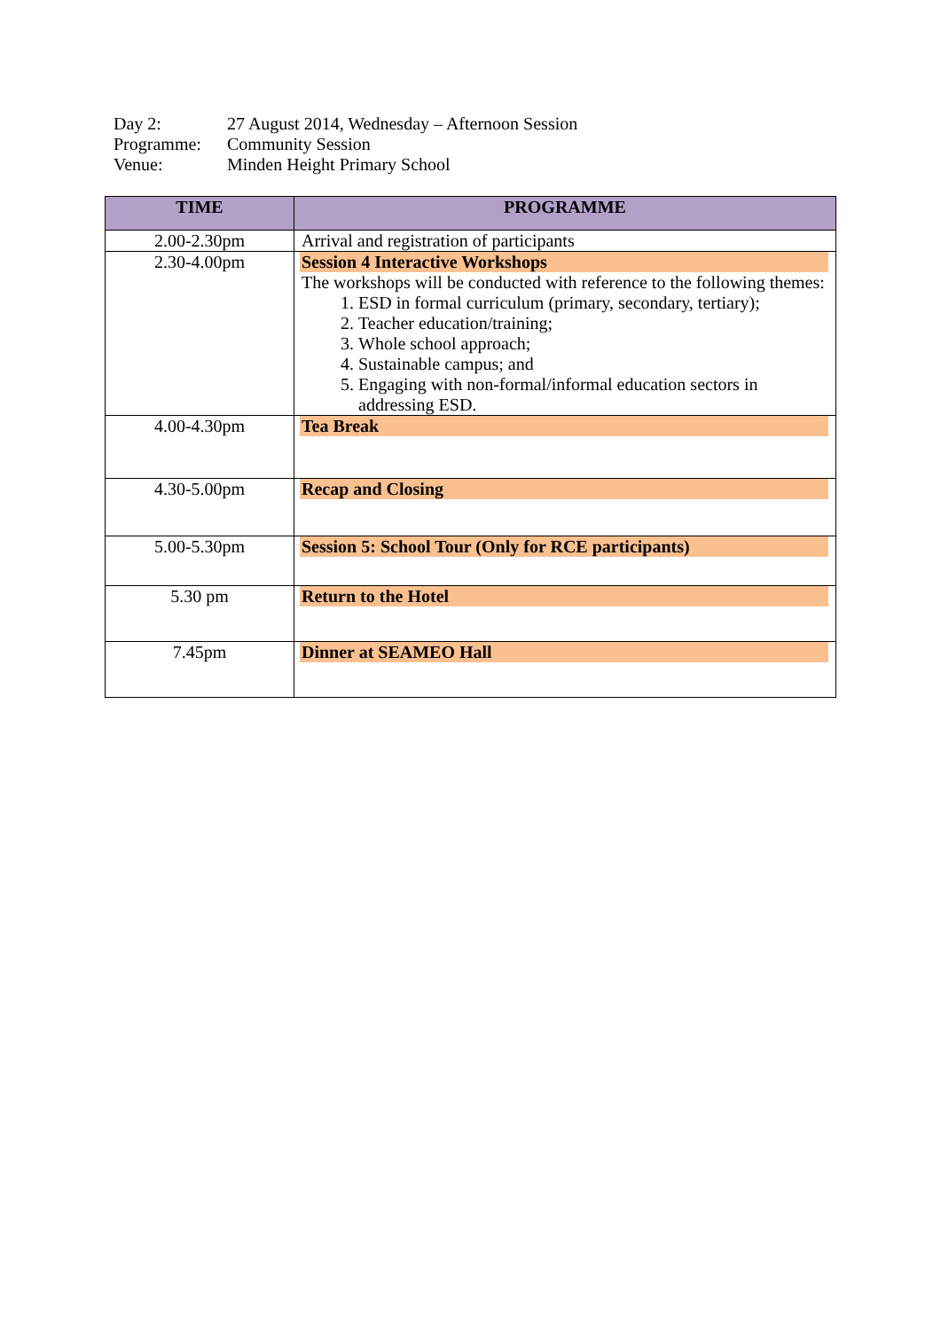| Day 2: | 27 August 2014, Wednesday – Afternoon Session |
| Programme: | Community Session |
| Venue: | Minden Height Primary School |
| TIME | PROGRAMME |
| --- | --- |
| 2.00-2.30pm | Arrival and registration of participants |
| 2.30-4.00pm | Session 4 Interactive Workshops The workshops will be conducted with reference to the following themes: 1. ESD in formal curriculum (primary, secondary, tertiary); 2. Teacher education/training; 3. Whole school approach; 4. Sustainable campus; and 5. Engaging with non-formal/informal education sectors in addressing ESD. |
| 4.00-4.30pm | Tea Break |
| 4.30-5.00pm | Recap and Closing |
| 5.00-5.30pm | Session 5: School Tour (Only for RCE participants) |
| 5.30 pm | Return to the Hotel |
| 7.45pm | Dinner at SEAMEO Hall |